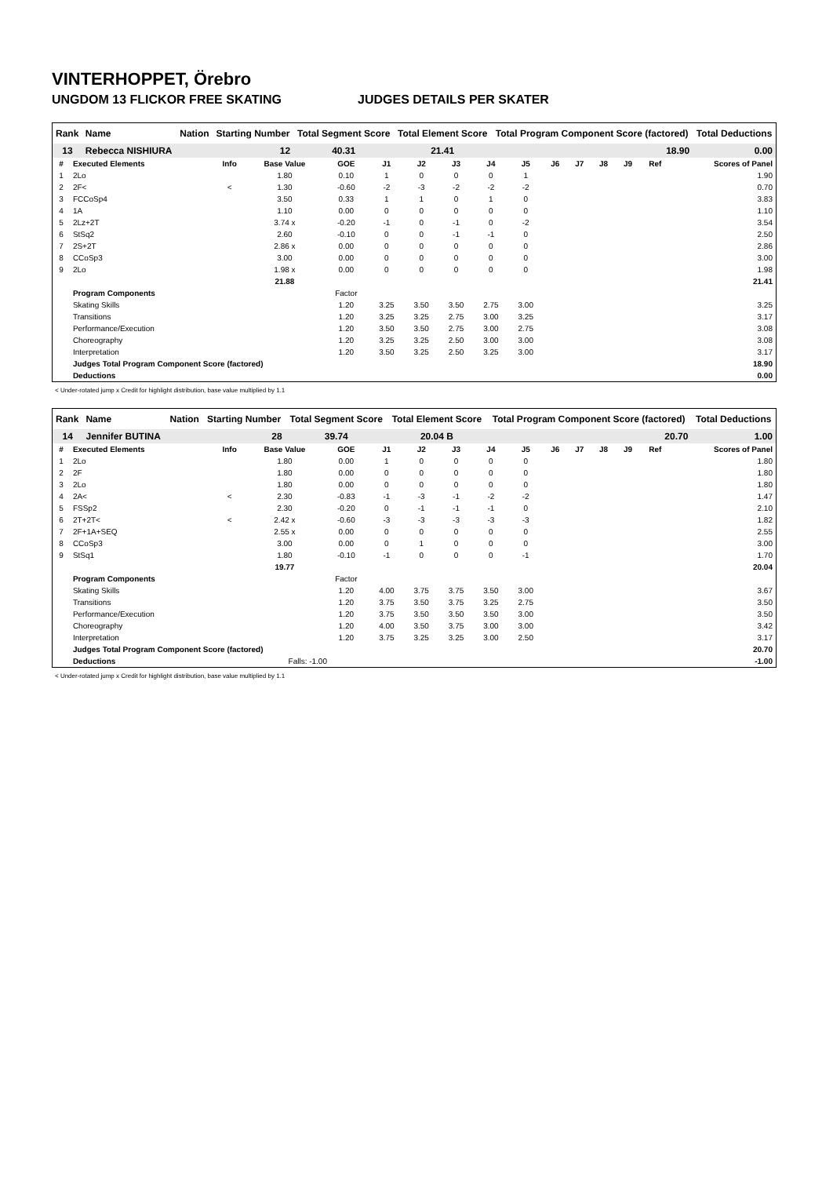VINTERHOPPET, Örebro
UNGDOM 13 FLICKOR FREE SKATING JUDGES DETAILS PER SKATER
| Rank | Name | Nation | Starting Number | Total Segment Score | Total Element Score | Total Program Component Score (factored) | Total Deductions |
| --- | --- | --- | --- | --- | --- | --- | --- |
| 13 | Rebecca NISHIURA | | 12 | 40.31 | 21.41 | 18.90 | 0.00 |
| # | Executed Elements | Info | Base Value | GOE | J1 | J2 | J3 | J4 | J5 | J6 | J7 | J8 | J9 | Ref | Scores of Panel |
| --- | --- | --- | --- | --- | --- | --- | --- | --- | --- | --- | --- | --- | --- | --- | --- |
| 1 | 2Lo | | 1.80 | 0.10 | 1 | 0 | 0 | 0 | 1 | | | | | | 1.90 |
| 2 | 2F< | < | 1.30 | -0.60 | -2 | -3 | -2 | -2 | -2 | | | | | | 0.70 |
| 3 | FCCoSp4 | | 3.50 | 0.33 | 1 | 1 | 0 | 1 | 0 | | | | | | 3.83 |
| 4 | 1A | | 1.10 | 0.00 | 0 | 0 | 0 | 0 | 0 | | | | | | 1.10 |
| 5 | 2Lz+2T | | 3.74 x | -0.20 | -1 | 0 | -1 | 0 | -2 | | | | | | 3.54 |
| 6 | StSq2 | | 2.60 | -0.10 | 0 | 0 | -1 | -1 | 0 | | | | | | 2.50 |
| 7 | 2S+2T | | 2.86 x | 0.00 | 0 | 0 | 0 | 0 | 0 | | | | | | 2.86 |
| 8 | CCoSp3 | | 3.00 | 0.00 | 0 | 0 | 0 | 0 | 0 | | | | | | 3.00 |
| 9 | 2Lo | | 1.98 x | 0.00 | 0 | 0 | 0 | 0 | 0 | | | | | | 1.98 |
| | | | 21.88 | | | | | | | | | | | | 21.41 |
| | Program Components | | | Factor | | | | | | | | | | | |
| | Skating Skills | | | 1.20 | 3.25 | 3.50 | 3.50 | 2.75 | 3.00 | | | | | | 3.25 |
| | Transitions | | | 1.20 | 3.25 | 3.25 | 2.75 | 3.00 | 3.25 | | | | | | 3.17 |
| | Performance/Execution | | | 1.20 | 3.50 | 3.50 | 2.75 | 3.00 | 2.75 | | | | | | 3.08 |
| | Choreography | | | 1.20 | 3.25 | 3.25 | 2.50 | 3.00 | 3.00 | | | | | | 3.08 |
| | Interpretation | | | 1.20 | 3.50 | 3.25 | 2.50 | 3.25 | 3.00 | | | | | | 3.17 |
| | Judges Total Program Component Score (factored) | | | | | | | | | | | | | | 18.90 |
| | Deductions | | | | | | | | | | | | | | 0.00 |
< Under-rotated jump x Credit for highlight distribution, base value multiplied by 1.1
| Rank | Name | Nation | Starting Number | Total Segment Score | Total Element Score | Total Program Component Score (factored) | Total Deductions |
| --- | --- | --- | --- | --- | --- | --- | --- |
| 14 | Jennifer BUTINA | | 28 | 39.74 | 20.04 B | 20.70 | 1.00 |
| # | Executed Elements | Info | Base Value | GOE | J1 | J2 | J3 | J4 | J5 | J6 | J7 | J8 | J9 | Ref | Scores of Panel |
| --- | --- | --- | --- | --- | --- | --- | --- | --- | --- | --- | --- | --- | --- | --- | --- |
| 1 | 2Lo | | 1.80 | 0.00 | 1 | 0 | 0 | 0 | 0 | | | | | | 1.80 |
| 2 | 2F | | 1.80 | 0.00 | 0 | 0 | 0 | 0 | 0 | | | | | | 1.80 |
| 3 | 2Lo | | 1.80 | 0.00 | 0 | 0 | 0 | 0 | 0 | | | | | | 1.80 |
| 4 | 2A< | < | 2.30 | -0.83 | -1 | -3 | -1 | -2 | -2 | | | | | | 1.47 |
| 5 | FSSp2 | | 2.30 | -0.20 | 0 | -1 | -1 | -1 | 0 | | | | | | 2.10 |
| 6 | 2T+2T< | < | 2.42 x | -0.60 | -3 | -3 | -3 | -3 | -3 | | | | | | 1.82 |
| 7 | 2F+1A+SEQ | | 2.55 x | 0.00 | 0 | 0 | 0 | 0 | 0 | | | | | | 2.55 |
| 8 | CCoSp3 | | 3.00 | 0.00 | 0 | 1 | 0 | 0 | 0 | | | | | | 3.00 |
| 9 | StSq1 | | 1.80 | -0.10 | -1 | 0 | 0 | 0 | -1 | | | | | | 1.70 |
| | | | 19.77 | | | | | | | | | | | | 20.04 |
| | Program Components | | | Factor | | | | | | | | | | | |
| | Skating Skills | | | 1.20 | 4.00 | 3.75 | 3.75 | 3.50 | 3.00 | | | | | | 3.67 |
| | Transitions | | | 1.20 | 3.75 | 3.50 | 3.75 | 3.25 | 2.75 | | | | | | 3.50 |
| | Performance/Execution | | | 1.20 | 3.75 | 3.50 | 3.50 | 3.50 | 3.00 | | | | | | 3.50 |
| | Choreography | | | 1.20 | 4.00 | 3.50 | 3.75 | 3.00 | 3.00 | | | | | | 3.42 |
| | Interpretation | | | 1.20 | 3.75 | 3.25 | 3.25 | 3.00 | 2.50 | | | | | | 3.17 |
| | Judges Total Program Component Score (factored) | | | | | | | | | | | | | | 20.70 |
| | Deductions | | Falls: -1.00 | | | | | | | | | | | | -1.00 |
< Under-rotated jump x Credit for highlight distribution, base value multiplied by 1.1